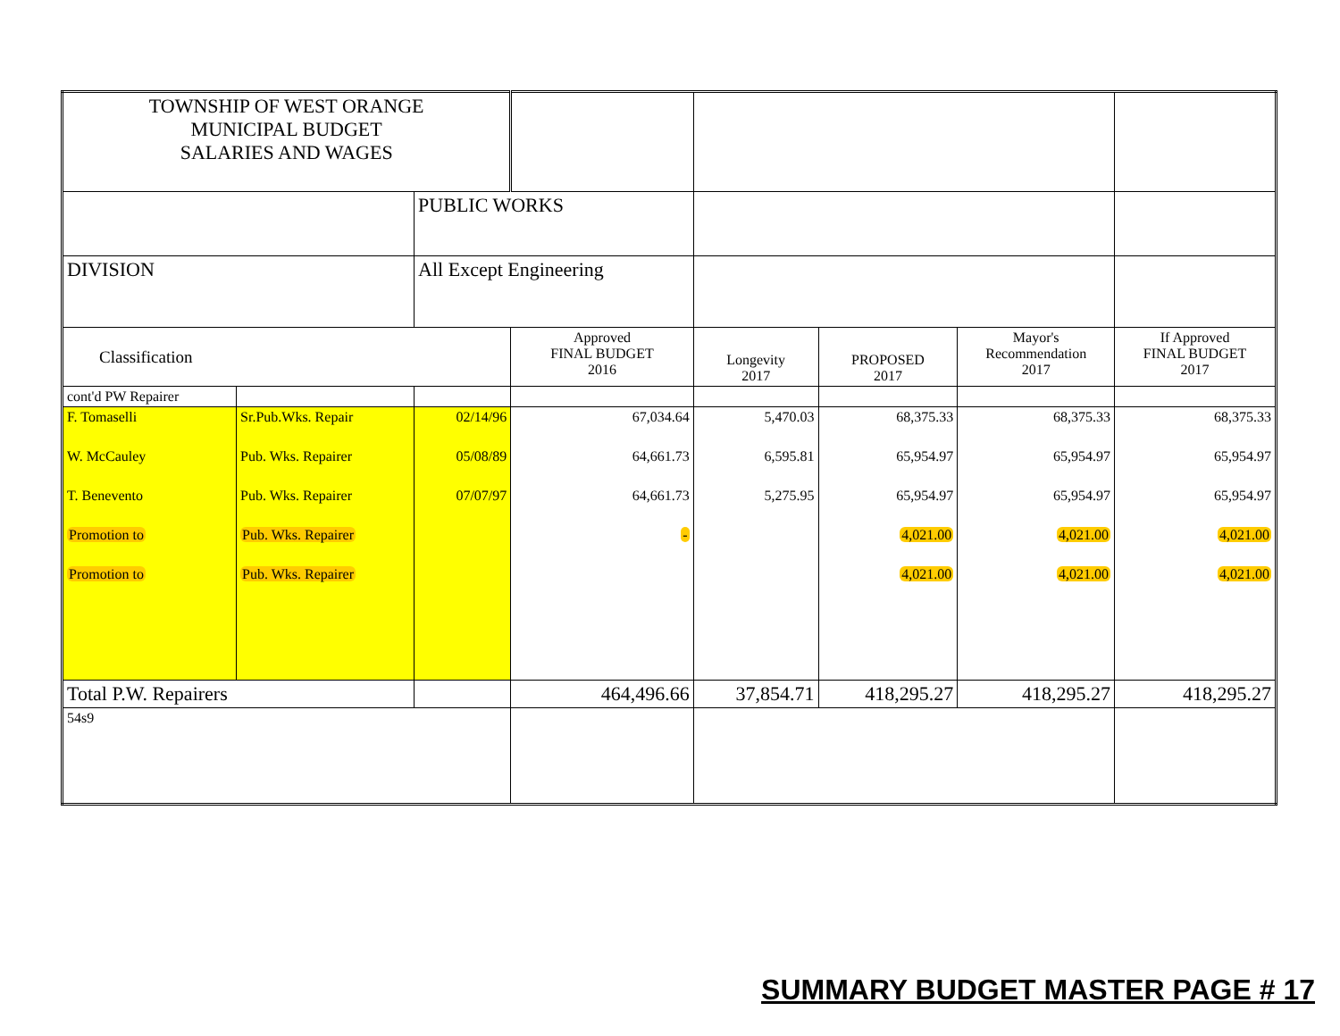| TOWNSHIP OF WEST ORANGE MUNICIPAL BUDGET SALARIES AND WAGES | | | | | | | |
| | | PUBLIC WORKS | | | | | |
| DIVISION | | All Except Engineering | | | | | |
| Classification | | | Approved FINAL BUDGET 2016 | Longevity 2017 | PROPOSED 2017 | Mayor's Recommendation 2017 | If Approved FINAL BUDGET 2017 |
| cont'd PW Repairer | | | | | | | |
| F. Tomaselli | Sr.Pub.Wks. Repair | 02/14/96 | 67,034.64 | 5,470.03 | 68,375.33 | 68,375.33 | 68,375.33 |
| W. McCauley | Pub. Wks. Repairer | 05/08/89 | 64,661.73 | 6,595.81 | 65,954.97 | 65,954.97 | 65,954.97 |
| T. Benevento | Pub. Wks. Repairer | 07/07/97 | 64,661.73 | 5,275.95 | 65,954.97 | 65,954.97 | 65,954.97 |
| Promotion to | Pub. Wks. Repairer | | - | | 4,021.00 | 4,021.00 | 4,021.00 |
| Promotion to | Pub. Wks. Repairer | | | | 4,021.00 | 4,021.00 | 4,021.00 |
| Total P.W. Repairers | | | 464,496.66 | 37,854.71 | 418,295.27 | 418,295.27 | 418,295.27 |
| 54s9 | | | | | | | |
SUMMARY BUDGET MASTER PAGE # 17